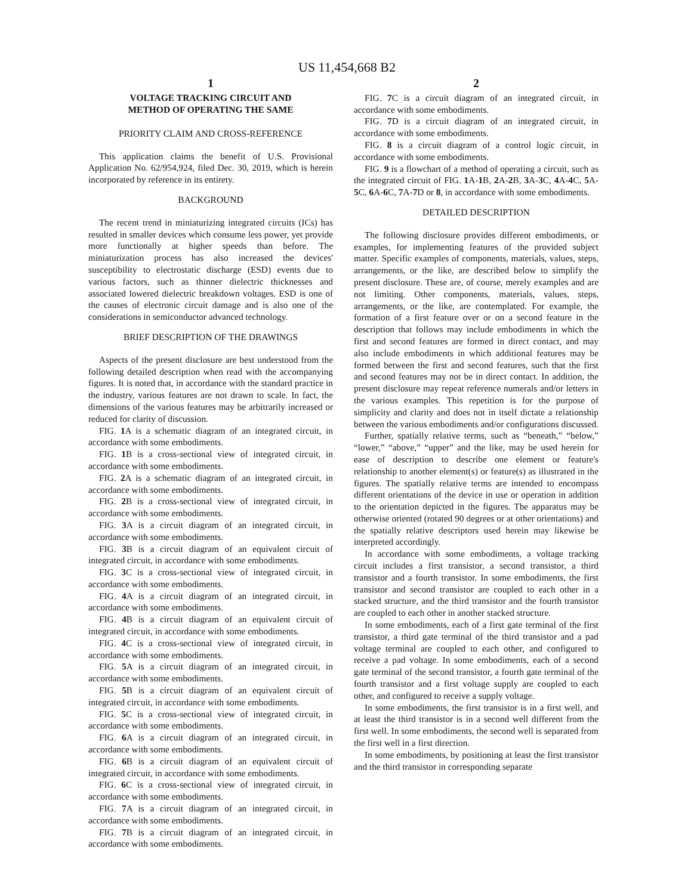US 11,454,668 B2
1
VOLTAGE TRACKING CIRCUIT AND
METHOD OF OPERATING THE SAME
PRIORITY CLAIM AND CROSS-REFERENCE
This application claims the benefit of U.S. Provisional Application No. 62/954,924, filed Dec. 30, 2019, which is herein incorporated by reference in its entirety.
BACKGROUND
The recent trend in miniaturizing integrated circuits (ICs) has resulted in smaller devices which consume less power, yet provide more functionally at higher speeds than before. The miniaturization process has also increased the devices' susceptibility to electrostatic discharge (ESD) events due to various factors, such as thinner dielectric thicknesses and associated lowered dielectric breakdown voltages. ESD is one of the causes of electronic circuit damage and is also one of the considerations in semiconductor advanced technology.
BRIEF DESCRIPTION OF THE DRAWINGS
Aspects of the present disclosure are best understood from the following detailed description when read with the accompanying figures. It is noted that, in accordance with the standard practice in the industry, various features are not drawn to scale. In fact, the dimensions of the various features may be arbitrarily increased or reduced for clarity of discussion.
FIG. 1 A is a schematic diagram of an integrated circuit, in accordance with some embodiments.
FIG. 1 B is a cross-sectional view of integrated circuit, in accordance with some embodiments.
FIG. 2 A is a schematic diagram of an integrated circuit, in accordance with some embodiments.
FIG. 2 B is a cross-sectional view of integrated circuit, in accordance with some embodiments.
FIG. 3 A is a circuit diagram of an integrated circuit, in accordance with some embodiments.
FIG. 3 B is a circuit diagram of an equivalent circuit of integrated circuit, in accordance with some embodiments.
FIG. 3 C is a cross-sectional view of integrated circuit, in accordance with some embodiments.
FIG. 4 A is a circuit diagram of an integrated circuit, in accordance with some embodiments.
FIG. 4 B is a circuit diagram of an equivalent circuit of integrated circuit, in accordance with some embodiments.
FIG. 4 C is a cross-sectional view of integrated circuit, in accordance with some embodiments.
FIG. 5 A is a circuit diagram of an integrated circuit, in accordance with some embodiments.
FIG. 5 B is a circuit diagram of an equivalent circuit of integrated circuit, in accordance with some embodiments.
FIG. 5 C is a cross-sectional view of integrated circuit, in accordance with some embodiments.
FIG. 6 A is a circuit diagram of an integrated circuit, in accordance with some embodiments.
FIG. 6 B is a circuit diagram of an equivalent circuit of integrated circuit, in accordance with some embodiments.
FIG. 6 C is a cross-sectional view of integrated circuit, in accordance with some embodiments.
FIG. 7 A is a circuit diagram of an integrated circuit, in accordance with some embodiments.
FIG. 7 B is a circuit diagram of an integrated circuit, in accordance with some embodiments.
2
FIG. 7 C is a circuit diagram of an integrated circuit, in accordance with some embodiments.
FIG. 7 D is a circuit diagram of an integrated circuit, in accordance with some embodiments.
FIG. 8 is a circuit diagram of a control logic circuit, in accordance with some embodiments.
FIG. 9 is a flowchart of a method of operating a circuit, such as the integrated circuit of FIG. 1 A-1 B, 2 A-2 B, 3 A-3 C, 4 A-4 C, 5 A-5 C, 6 A-6 C, 7 A-7 D or 8, in accordance with some embodiments.
DETAILED DESCRIPTION
The following disclosure provides different embodiments, or examples, for implementing features of the provided subject matter. Specific examples of components, materials, values, steps, arrangements, or the like, are described below to simplify the present disclosure. These are, of course, merely examples and are not limiting. Other components, materials, values, steps, arrangements, or the like, are contemplated. For example, the formation of a first feature over or on a second feature in the description that follows may include embodiments in which the first and second features are formed in direct contact, and may also include embodiments in which additional features may be formed between the first and second features, such that the first and second features may not be in direct contact. In addition, the present disclosure may repeat reference numerals and/or letters in the various examples. This repetition is for the purpose of simplicity and clarity and does not in itself dictate a relationship between the various embodiments and/or configurations discussed.
Further, spatially relative terms, such as “beneath,” “below,” “lower,” “above,” “upper” and the like, may be used herein for ease of description to describe one element or feature's relationship to another element(s) or feature(s) as illustrated in the figures. The spatially relative terms are intended to encompass different orientations of the device in use or operation in addition to the orientation depicted in the figures. The apparatus may be otherwise oriented (rotated 90 degrees or at other orientations) and the spatially relative descriptors used herein may likewise be interpreted accordingly.
In accordance with some embodiments, a voltage tracking circuit includes a first transistor, a second transistor, a third transistor and a fourth transistor. In some embodiments, the first transistor and second transistor are coupled to each other in a stacked structure, and the third transistor and the fourth transistor are coupled to each other in another stacked structure.
In some embodiments, each of a first gate terminal of the first transistor, a third gate terminal of the third transistor and a pad voltage terminal are coupled to each other, and configured to receive a pad voltage. In some embodiments, each of a second gate terminal of the second transistor, a fourth gate terminal of the fourth transistor and a first voltage supply are coupled to each other, and configured to receive a supply voltage.
In some embodiments, the first transistor is in a first well, and at least the third transistor is in a second well different from the first well. In some embodiments, the second well is separated from the first well in a first direction.
In some embodiments, by positioning at least the first transistor and the third transistor in corresponding separate